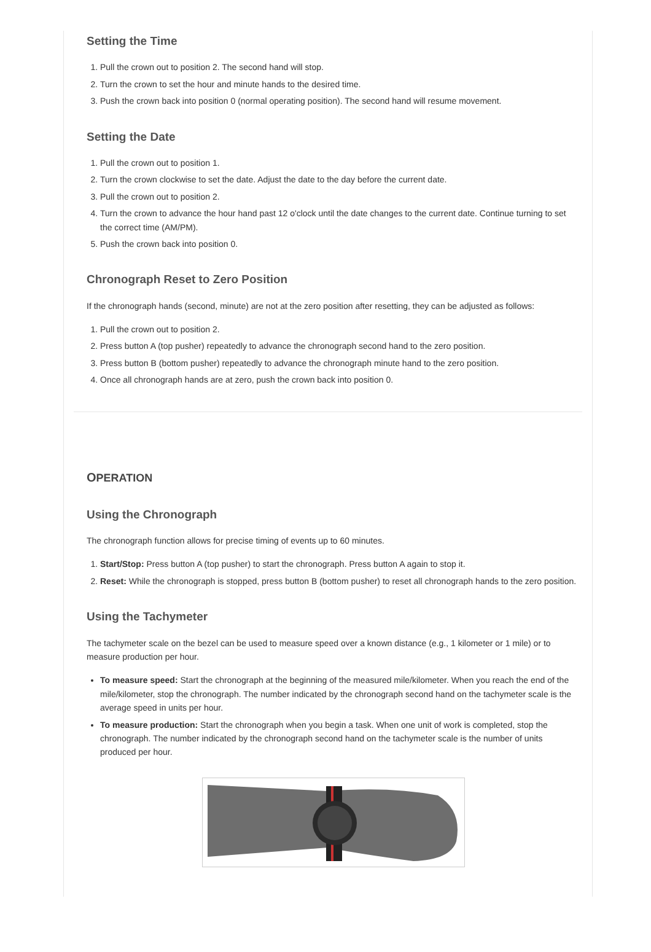Setting the Time
1. Pull the crown out to position 2. The second hand will stop.
2. Turn the crown to set the hour and minute hands to the desired time.
3. Push the crown back into position 0 (normal operating position). The second hand will resume movement.
Setting the Date
1. Pull the crown out to position 1.
2. Turn the crown clockwise to set the date. Adjust the date to the day before the current date.
3. Pull the crown out to position 2.
4. Turn the crown to advance the hour hand past 12 o'clock until the date changes to the current date. Continue turning to set the correct time (AM/PM).
5. Push the crown back into position 0.
Chronograph Reset to Zero Position
If the chronograph hands (second, minute) are not at the zero position after resetting, they can be adjusted as follows:
1. Pull the crown out to position 2.
2. Press button A (top pusher) repeatedly to advance the chronograph second hand to the zero position.
3. Press button B (bottom pusher) repeatedly to advance the chronograph minute hand to the zero position.
4. Once all chronograph hands are at zero, push the crown back into position 0.
OPERATION
Using the Chronograph
The chronograph function allows for precise timing of events up to 60 minutes.
1. Start/Stop: Press button A (top pusher) to start the chronograph. Press button A again to stop it.
2. Reset: While the chronograph is stopped, press button B (bottom pusher) to reset all chronograph hands to the zero position.
Using the Tachymeter
The tachymeter scale on the bezel can be used to measure speed over a known distance (e.g., 1 kilometer or 1 mile) or to measure production per hour.
To measure speed: Start the chronograph at the beginning of the measured mile/kilometer. When you reach the end of the mile/kilometer, stop the chronograph. The number indicated by the chronograph second hand on the tachymeter scale is the average speed in units per hour.
To measure production: Start the chronograph when you begin a task. When one unit of work is completed, stop the chronograph. The number indicated by the chronograph second hand on the tachymeter scale is the number of units produced per hour.